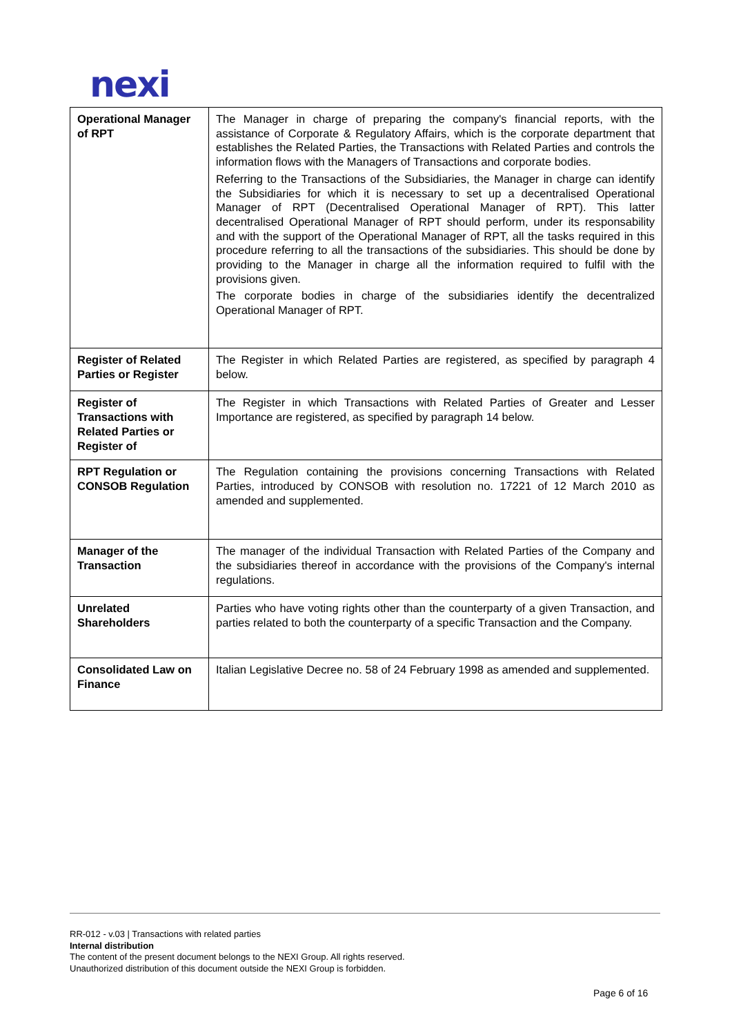nexi
| Operational Manager of RPT | The Manager in charge of preparing the company's financial reports, with the assistance of Corporate & Regulatory Affairs, which is the corporate department that establishes the Related Parties, the Transactions with Related Parties and controls the information flows with the Managers of Transactions and corporate bodies. Referring to the Transactions of the Subsidiaries, the Manager in charge can identify the Subsidiaries for which it is necessary to set up a decentralised Operational Manager of RPT (Decentralised Operational Manager of RPT). This latter decentralised Operational Manager of RPT should perform, under its responsability and with the support of the Operational Manager of RPT, all the tasks required in this procedure referring to all the transactions of the subsidiaries. This should be done by providing to the Manager in charge all the information required to fulfil with the provisions given. The corporate bodies in charge of the subsidiaries identify the decentralized Operational Manager of RPT. |
| Register of Related Parties or Register | The Register in which Related Parties are registered, as specified by paragraph 4 below. |
| Register of Transactions with Related Parties or Register of | The Register in which Transactions with Related Parties of Greater and Lesser Importance are registered, as specified by paragraph 14 below. |
| RPT Regulation or CONSOB Regulation | The Regulation containing the provisions concerning Transactions with Related Parties, introduced by CONSOB with resolution no. 17221 of 12 March 2010 as amended and supplemented. |
| Manager of the Transaction | The manager of the individual Transaction with Related Parties of the Company and the subsidiaries thereof in accordance with the provisions of the Company's internal regulations. |
| Unrelated Shareholders | Parties who have voting rights other than the counterparty of a given Transaction, and parties related to both the counterparty of a specific Transaction and the Company. |
| Consolidated Law on Finance | Italian Legislative Decree no. 58 of 24 February 1998 as amended and supplemented. |
RR-012 - v.03 | Transactions with related parties
Internal distribution
The content of the present document belongs to the NEXI Group. All rights reserved.
Unauthorized distribution of this document outside the NEXI Group is forbidden.
Page 6 of 16